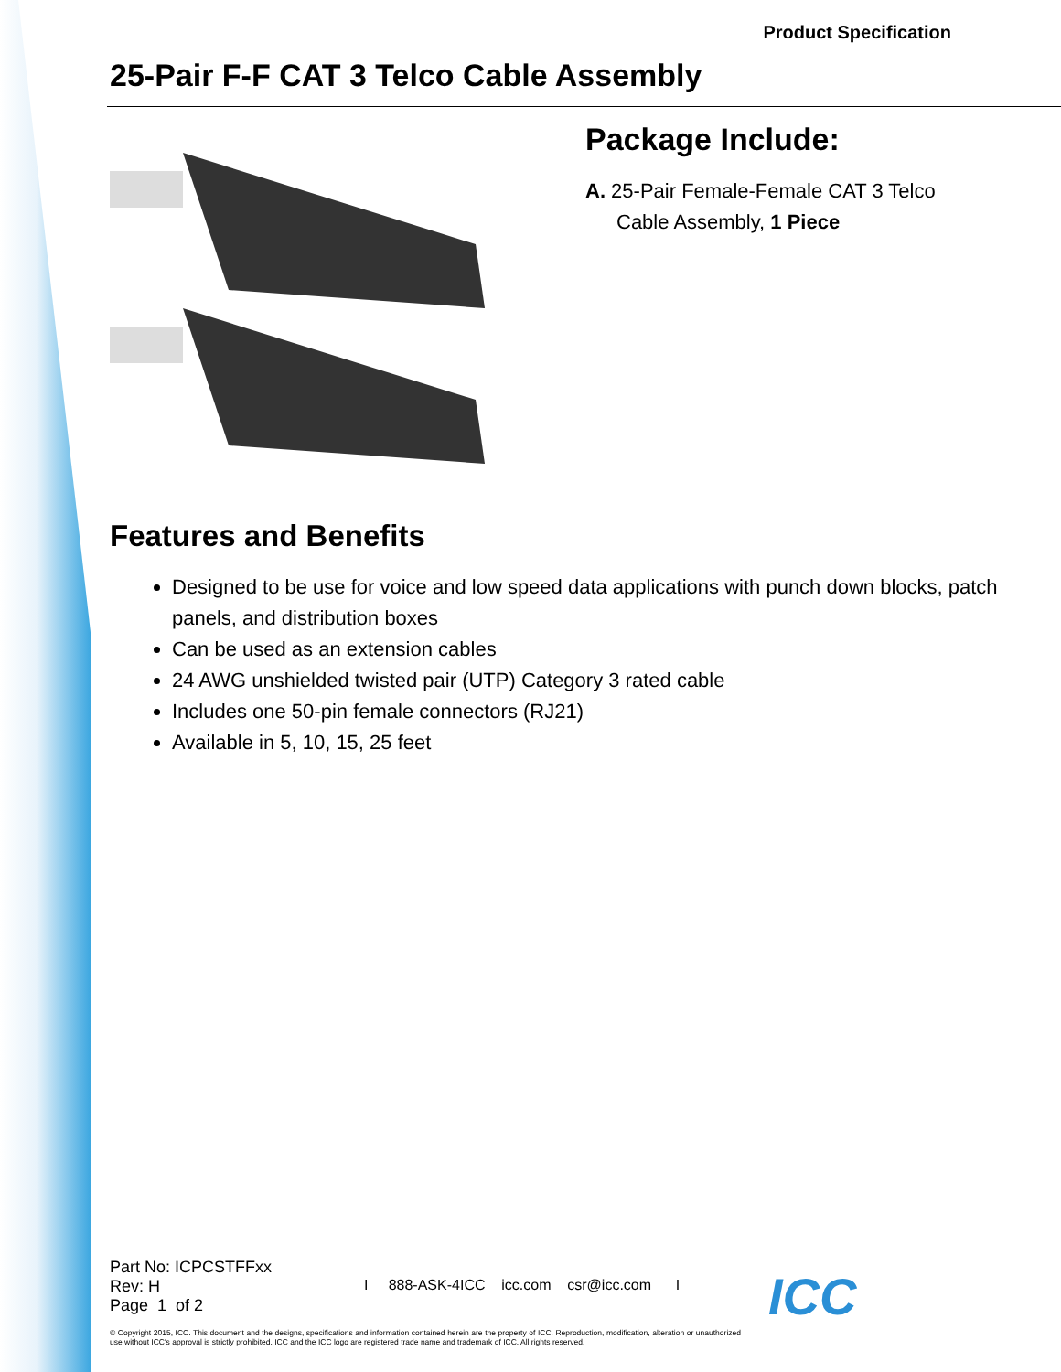Product Specification
25-Pair F-F CAT 3 Telco Cable Assembly
Package Include:
A. 25-Pair Female-Female CAT 3 Telco
Cable Assembly, 1 Piece
Features and Benefits
Designed to be use for voice and low speed data applications with punch down blocks, patch panels, and distribution boxes
Can be used as an extension cables
24 AWG unshielded twisted pair (UTP) Category 3 rated cable
Includes one 50-pin female connectors (RJ21)
Available in 5, 10, 15, 25 feet
Part No: ICPCSTFFxx
Rev: H I 888-ASK-4ICC icc.com csr@icc.com I
Page 1 of 2
ICC
© Copyright 2015, ICC. This document and the designs, specifications and information contained herein are the property of ICC. Reproduction, modification, alteration or unauthorized use without ICC's approval is strictly prohibited. ICC and the ICC logo are registered trade name and trademark of ICC. All rights reserved.